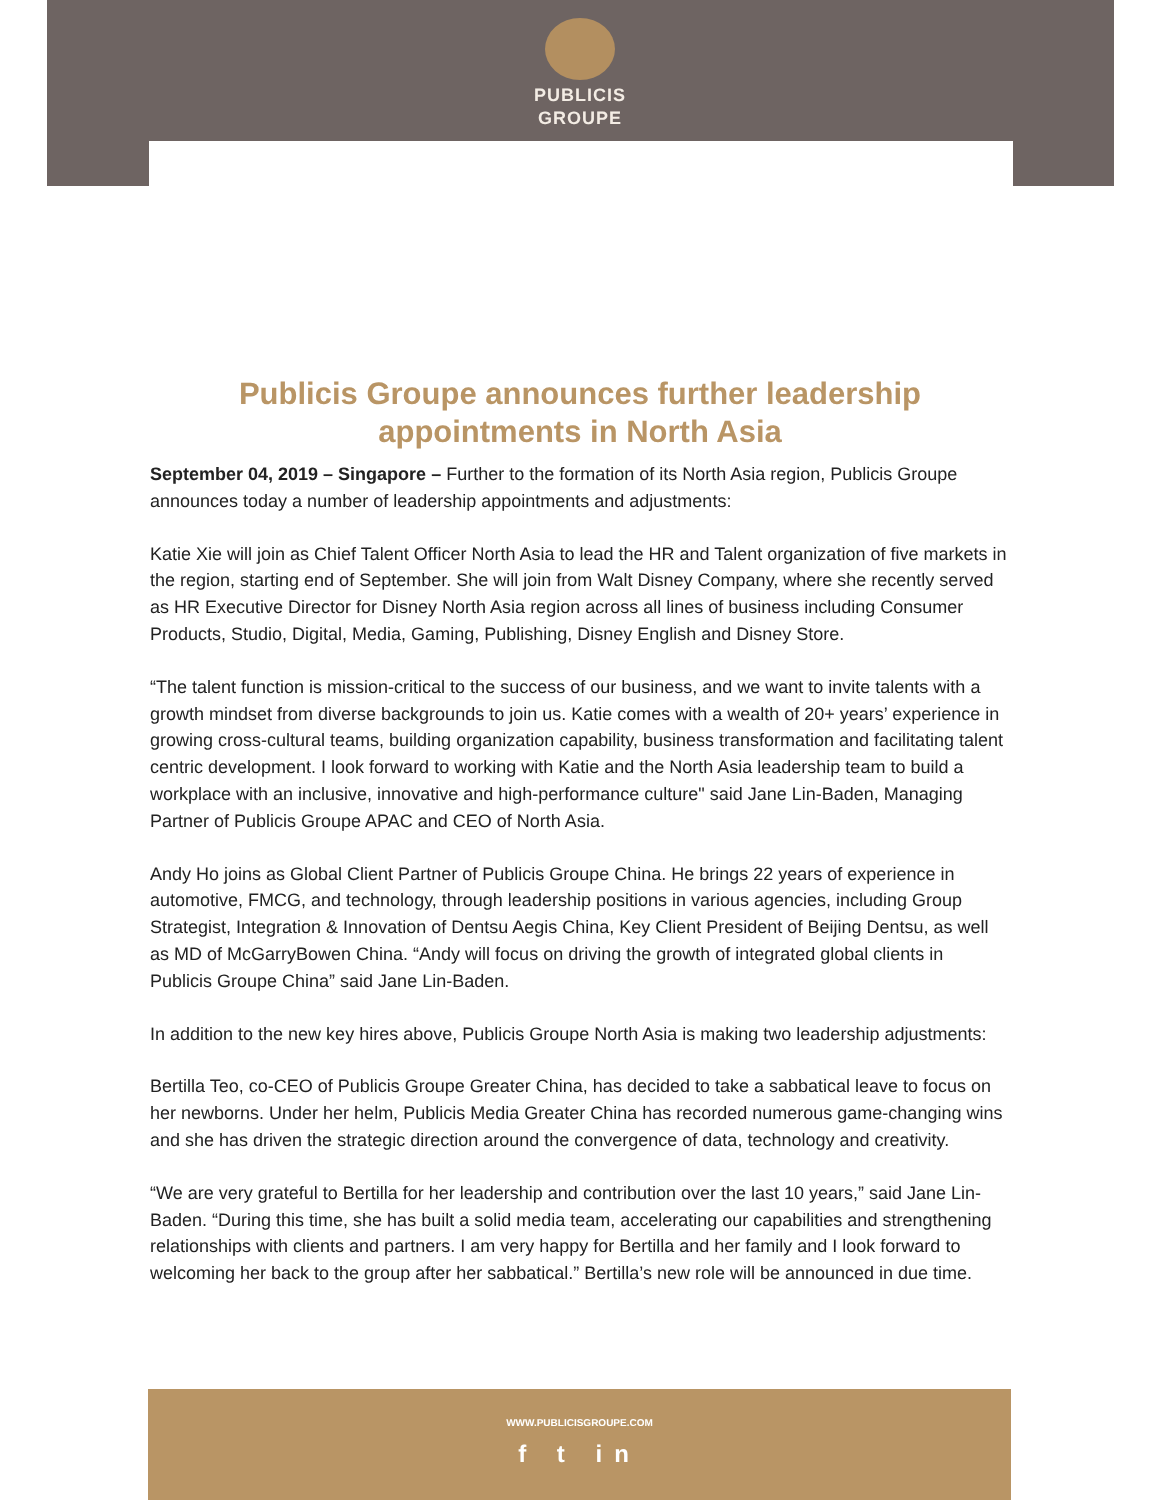PUBLICIS
GROUPE
Publicis Groupe announces further leadership
appointments in North Asia
September 04, 2019 – Singapore – Further to the formation of its North Asia region, Publicis Groupe announces today a number of leadership appointments and adjustments:
Katie Xie will join as Chief Talent Officer North Asia to lead the HR and Talent organization of five markets in the region, starting end of September. She will join from Walt Disney Company, where she recently served as HR Executive Director for Disney North Asia region across all lines of business including Consumer Products, Studio, Digital, Media, Gaming, Publishing, Disney English and Disney Store.
“The talent function is mission-critical to the success of our business, and we want to invite talents with a growth mindset from diverse backgrounds to join us. Katie comes with a wealth of 20+ years’ experience in growing cross-cultural teams, building organization capability, business transformation and facilitating talent centric development. I look forward to working with Katie and the North Asia leadership team to build a workplace with an inclusive, innovative and high-performance culture" said Jane Lin-Baden, Managing Partner of Publicis Groupe APAC and CEO of North Asia.
Andy Ho joins as Global Client Partner of Publicis Groupe China. He brings 22 years of experience in automotive, FMCG, and technology, through leadership positions in various agencies, including Group Strategist, Integration & Innovation of Dentsu Aegis China, Key Client President of Beijing Dentsu, as well as MD of McGarryBowen China. “Andy will focus on driving the growth of integrated global clients in Publicis Groupe China” said Jane Lin-Baden.
In addition to the new key hires above, Publicis Groupe North Asia is making two leadership adjustments:
Bertilla Teo, co-CEO of Publicis Groupe Greater China, has decided to take a sabbatical leave to focus on her newborns. Under her helm, Publicis Media Greater China has recorded numerous game-changing wins and she has driven the strategic direction around the convergence of data, technology and creativity.
“We are very grateful to Bertilla for her leadership and contribution over the last 10 years,” said Jane Lin-Baden. “During this time, she has built a solid media team, accelerating our capabilities and strengthening relationships with clients and partners. I am very happy for Bertilla and her family and I look forward to welcoming her back to the group after her sabbatical.” Bertilla’s new role will be announced in due time.
WWW.PUBLICISGROUPE.COM
f t in